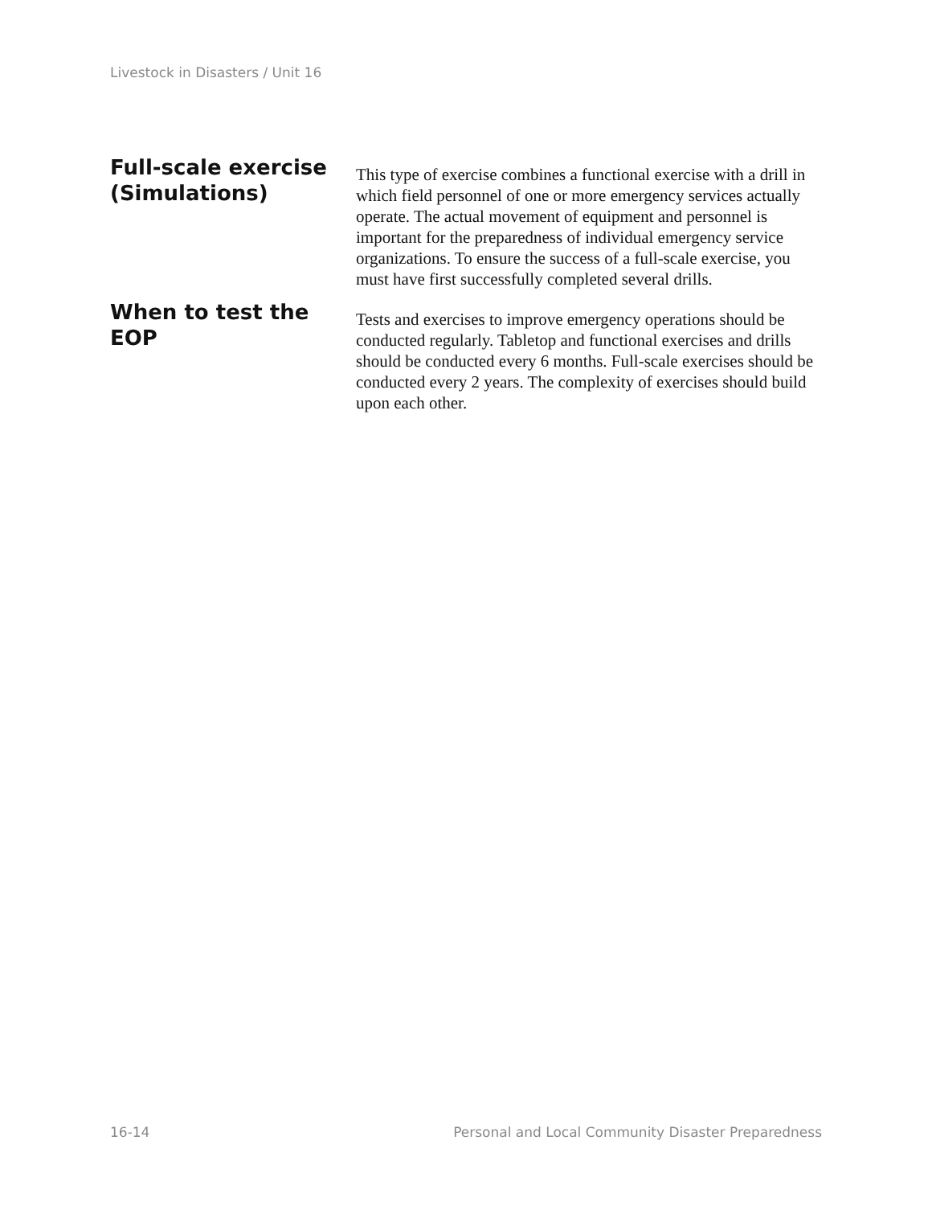Livestock in Disasters / Unit 16
Full-scale exercise (Simulations)
This type of exercise combines a functional exercise with a drill in which field personnel of one or more emergency services actually operate. The actual movement of equipment and personnel is important for the preparedness of individual emergency service organizations. To ensure the success of a full-scale exercise, you must have first successfully completed several drills.
When to test the EOP
Tests and exercises to improve emergency operations should be conducted regularly. Tabletop and functional exercises and drills should be conducted every 6 months. Full-scale exercises should be conducted every 2 years. The complexity of exercises should build upon each other.
16-14 Personal and Local Community Disaster Preparedness